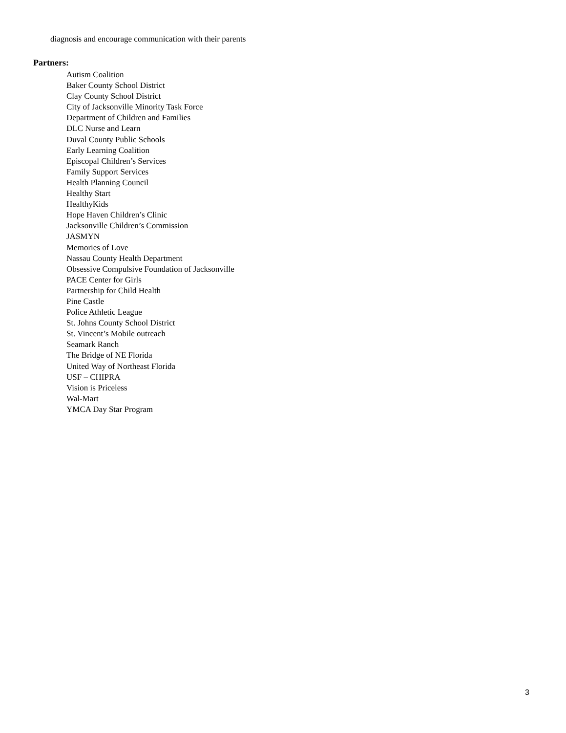diagnosis and encourage communication with their parents
Partners:
Autism Coalition
Baker County School District
Clay County School District
City of Jacksonville Minority Task Force
Department of Children and Families
DLC Nurse and Learn
Duval County Public Schools
Early Learning Coalition
Episcopal Children’s Services
Family Support Services
Health Planning Council
Healthy Start
HealthyKids
Hope Haven Children’s Clinic
Jacksonville Children’s Commission
JASMYN
Memories of Love
Nassau County Health Department
Obsessive Compulsive Foundation of Jacksonville
PACE Center for Girls
Partnership for Child Health
Pine Castle
Police Athletic League
St. Johns County School District
St. Vincent’s Mobile outreach
Seamark Ranch
The Bridge of NE Florida
United Way of Northeast Florida
USF – CHIPRA
Vision is Priceless
Wal-Mart
YMCA Day Star Program
3